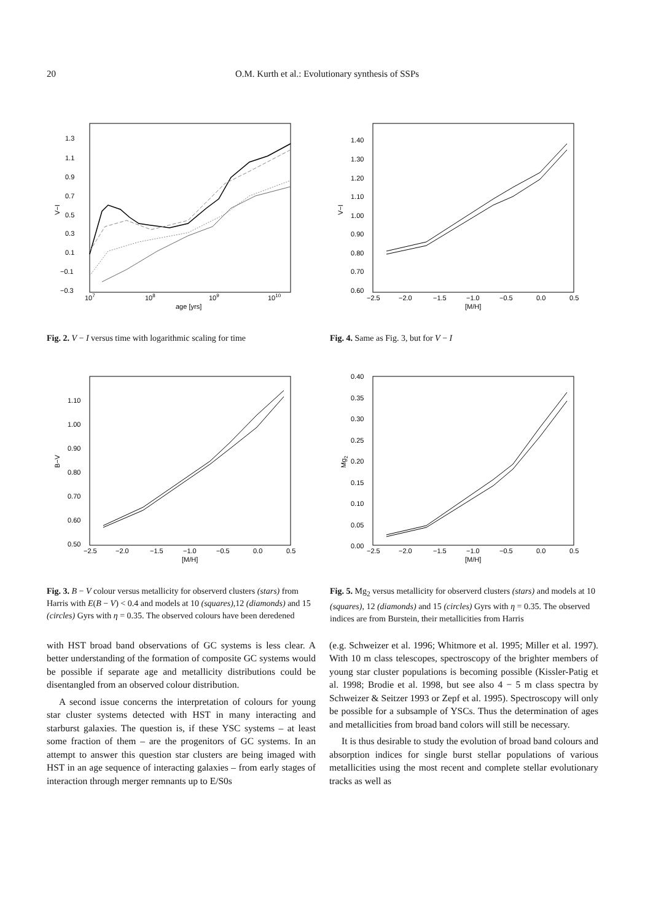20 O.M. Kurth et al.: Evolutionary synthesis of SSPs
1.3
1.1
0.9
0.7
0.5
0.3
0.1
−0.1
−0.3
107
108
109
1010
age [yrs]
V−I
Fig. 2. V − I versus time with logarithmic scaling for time
1.40
1.30
1.20
1.10
1.00
0.90
0.80
0.70
0.60
−2.5
−2.0
−1.5
−1.0
−0.5
0.0
0.5
[M/H]
V−I
Fig. 4. Same as Fig. 3, but for V − I
1.10
1.00
0.90
0.80
0.70
0.60
0.50
−2.5
−2.0
−1.5
−1.0
−0.5
0.0
0.5
[M/H]
B−V
Fig. 3. B − V colour versus metallicity for observerd clusters (stars) from Harris with E(B − V) < 0.4 and models at 10 (squares),12 (diamonds) and 15 (circles) Gyrs with η = 0.35. The observed colours have been deredened
0.40
0.35
0.30
0.25
0.20
0.15
0.10
0.05
0.00
−2.5
−2.0
−1.5
−1.0
−0.5
0.0
0.5
[M/H]
Mg2
Fig. 5. Mg<sub>2</sub> versus metallicity for observerd clusters (stars) and models at 10 (squares), 12 (diamonds) and 15 (circles) Gyrs with η = 0.35. The observed indices are from Burstein, their metallicities from Harris
with HST broad band observations of GC systems is less clear. A better understanding of the formation of composite GC systems would be possible if separate age and metallicity distributions could be disentangled from an observed colour distribution.
A second issue concerns the interpretation of colours for young star cluster systems detected with HST in many interacting and starburst galaxies. The question is, if these YSC systems – at least some fraction of them – are the progenitors of GC systems. In an attempt to answer this question star clusters are being imaged with HST in an age sequence of interacting galaxies – from early stages of interaction through merger remnants up to E/S0s
(e.g. Schweizer et al. 1996; Whitmore et al. 1995; Miller et al. 1997). With 10 m class telescopes, spectroscopy of the brighter members of young star cluster populations is becoming possible (Kissler-Patig et al. 1998; Brodie et al. 1998, but see also 4 − 5 m class spectra by Schweizer & Seitzer 1993 or Zepf et al. 1995). Spectroscopy will only be possible for a subsample of YSCs. Thus the determination of ages and metallicities from broad band colors will still be necessary.
It is thus desirable to study the evolution of broad band colours and absorption indices for single burst stellar populations of various metallicities using the most recent and complete stellar evolutionary tracks as well as